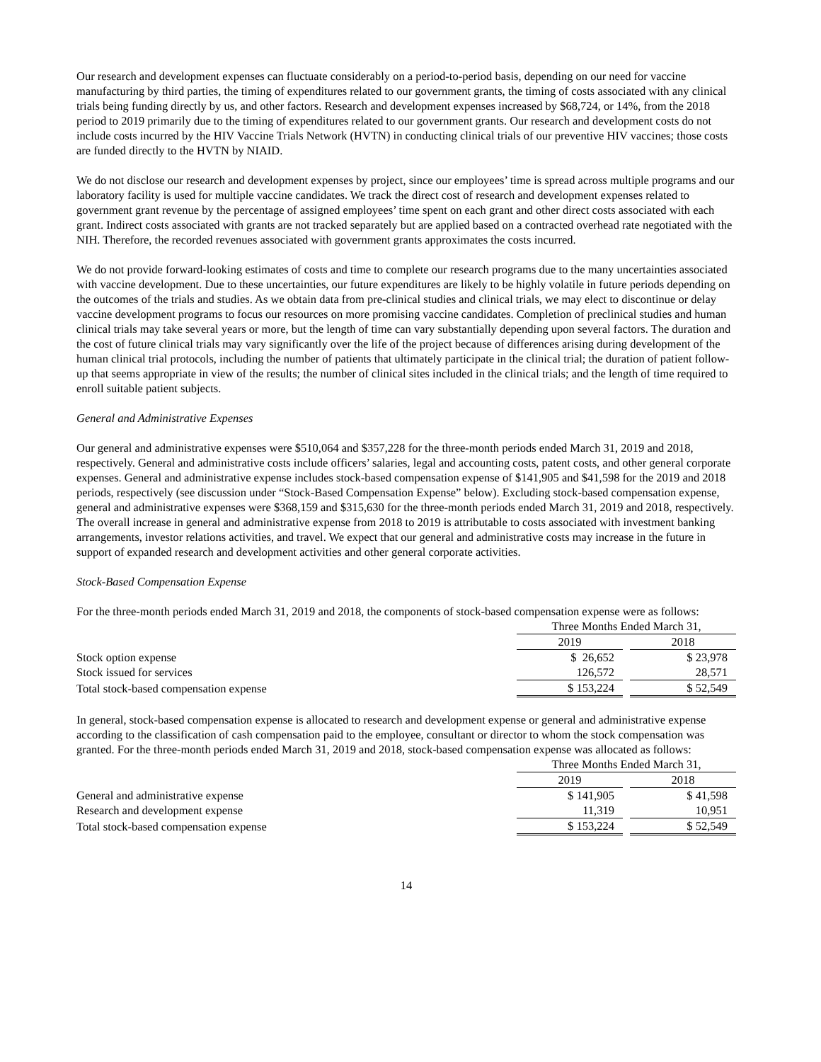Our research and development expenses can fluctuate considerably on a period-to-period basis, depending on our need for vaccine manufacturing by third parties, the timing of expenditures related to our government grants, the timing of costs associated with any clinical trials being funding directly by us, and other factors. Research and development expenses increased by $68,724, or 14%, from the 2018 period to 2019 primarily due to the timing of expenditures related to our government grants. Our research and development costs do not include costs incurred by the HIV Vaccine Trials Network (HVTN) in conducting clinical trials of our preventive HIV vaccines; those costs are funded directly to the HVTN by NIAID.
We do not disclose our research and development expenses by project, since our employees’ time is spread across multiple programs and our laboratory facility is used for multiple vaccine candidates. We track the direct cost of research and development expenses related to government grant revenue by the percentage of assigned employees’ time spent on each grant and other direct costs associated with each grant. Indirect costs associated with grants are not tracked separately but are applied based on a contracted overhead rate negotiated with the NIH. Therefore, the recorded revenues associated with government grants approximates the costs incurred.
We do not provide forward-looking estimates of costs and time to complete our research programs due to the many uncertainties associated with vaccine development. Due to these uncertainties, our future expenditures are likely to be highly volatile in future periods depending on the outcomes of the trials and studies. As we obtain data from pre-clinical studies and clinical trials, we may elect to discontinue or delay vaccine development programs to focus our resources on more promising vaccine candidates. Completion of preclinical studies and human clinical trials may take several years or more, but the length of time can vary substantially depending upon several factors. The duration and the cost of future clinical trials may vary significantly over the life of the project because of differences arising during development of the human clinical trial protocols, including the number of patients that ultimately participate in the clinical trial; the duration of patient follow-up that seems appropriate in view of the results; the number of clinical sites included in the clinical trials; and the length of time required to enroll suitable patient subjects.
General and Administrative Expenses
Our general and administrative expenses were $510,064 and $357,228 for the three-month periods ended March 31, 2019 and 2018, respectively. General and administrative costs include officers’ salaries, legal and accounting costs, patent costs, and other general corporate expenses. General and administrative expense includes stock-based compensation expense of $141,905 and $41,598 for the 2019 and 2018 periods, respectively (see discussion under “Stock-Based Compensation Expense” below). Excluding stock-based compensation expense, general and administrative expenses were $368,159 and $315,630 for the three-month periods ended March 31, 2019 and 2018, respectively. The overall increase in general and administrative expense from 2018 to 2019 is attributable to costs associated with investment banking arrangements, investor relations activities, and travel. We expect that our general and administrative costs may increase in the future in support of expanded research and development activities and other general corporate activities.
Stock-Based Compensation Expense
For the three-month periods ended March 31, 2019 and 2018, the components of stock-based compensation expense were as follows:
| | Three Months Ended March 31, | | |
| | 2019 | | 2018 |
| Stock option expense | $ 26,652 | | $ 23,978 |
| Stock issued for services | 126,572 | | 28,571 |
| Total stock-based compensation expense | $ 153,224 | | $ 52,549 |
In general, stock-based compensation expense is allocated to research and development expense or general and administrative expense according to the classification of cash compensation paid to the employee, consultant or director to whom the stock compensation was granted. For the three-month periods ended March 31, 2019 and 2018, stock-based compensation expense was allocated as follows:
| | Three Months Ended March 31, | | |
| | 2019 | | 2018 |
| General and administrative expense | $ 141,905 | | $ 41,598 |
| Research and development expense | 11,319 | | 10,951 |
| Total stock-based compensation expense | $ 153,224 | | $ 52,549 |
14